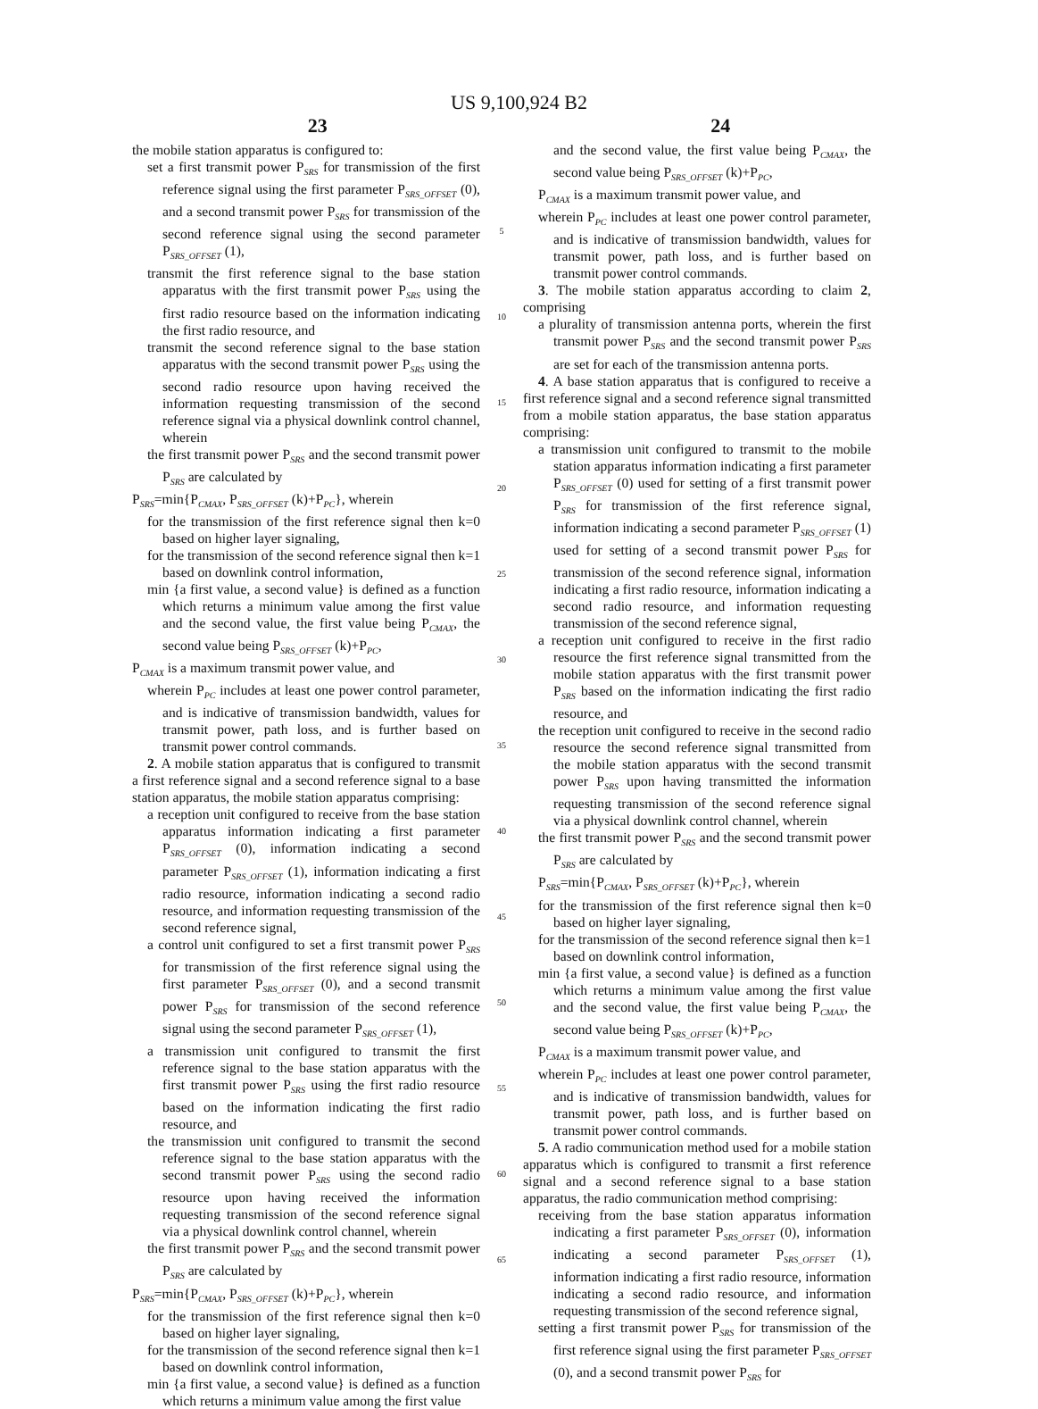US 9,100,924 B2
23 24
the mobile station apparatus is configured to:
set a first transmit power P<sub>SRS</sub> for transmission of the first reference signal using the first parameter P<sub>SRS_OFFSET</sub> (0), and a second transmit power P<sub>SRS</sub> for transmission of the second reference signal using the second parameter P<sub>SRS_OFFSET</sub> (1),
transmit the first reference signal to the base station apparatus with the first transmit power P<sub>SRS</sub> using the first radio resource based on the information indicating the first radio resource, and
transmit the second reference signal to the base station apparatus with the second transmit power P<sub>SRS</sub> using the second radio resource upon having received the information requesting transmission of the second reference signal via a physical downlink control channel, wherein
the first transmit power P<sub>SRS</sub> and the second transmit power P<sub>SRS</sub> are calculated by
P<sub>SRS</sub>=min{P<sub>CMAX</sub>, P<sub>SRS_OFFSET</sub> (k)+P<sub>PC</sub>}, wherein
for the transmission of the first reference signal then k=0 based on higher layer signaling,
for the transmission of the second reference signal then k=1 based on downlink control information,
min {a first value, a second value} is defined as a function which returns a minimum value among the first value and the second value, the first value being P<sub>CMAX</sub>, the second value being P<sub>SRS_OFFSET</sub> (k)+P<sub>PC</sub>,
P<sub>CMAX</sub> is a maximum transmit power value, and
wherein P<sub>PC</sub> includes at least one power control parameter, and is indicative of transmission bandwidth, values for transmit power, path loss, and is further based on transmit power control commands.
2. A mobile station apparatus that is configured to transmit a first reference signal and a second reference signal to a base station apparatus, the mobile station apparatus comprising:
a reception unit configured to receive from the base station apparatus information indicating a first parameter P<sub>SRS_OFFSET</sub> (0), information indicating a second parameter P<sub>SRS_OFFSET</sub> (1), information indicating a first radio resource, information indicating a second radio resource, and information requesting transmission of the second reference signal,
a control unit configured to set a first transmit power P<sub>SRS</sub> for transmission of the first reference signal using the first parameter P<sub>SRS_OFFSET</sub> (0), and a second transmit power P<sub>SRS</sub> for transmission of the second reference signal using the second parameter P<sub>SRS_OFFSET</sub> (1),
a transmission unit configured to transmit the first reference signal to the base station apparatus with the first transmit power P<sub>SRS</sub> using the first radio resource based on the information indicating the first radio resource, and
the transmission unit configured to transmit the second reference signal to the base station apparatus with the second transmit power P<sub>SRS</sub> using the second radio resource upon having received the information requesting transmission of the second reference signal via a physical downlink control channel, wherein
the first transmit power P<sub>SRS</sub> and the second transmit power P<sub>SRS</sub> are calculated by
P<sub>SRS</sub>=min{P<sub>CMAX</sub>, P<sub>SRS_OFFSET</sub> (k)+P<sub>PC</sub>}, wherein
for the transmission of the first reference signal then k=0 based on higher layer signaling,
for the transmission of the second reference signal then k=1 based on downlink control information,
min {a first value, a second value} is defined as a function which returns a minimum value among the first value
5
10
15
20
25
30
35
40
45
50
55
60
65
and the second value, the first value being P<sub>CMAX</sub>, the second value being P<sub>SRS_OFFSET</sub> (k)+P<sub>PC</sub>,
P<sub>CMAX</sub> is a maximum transmit power value, and
wherein P<sub>PC</sub> includes at least one power control parameter, and is indicative of transmission bandwidth, values for transmit power, path loss, and is further based on transmit power control commands.
3. The mobile station apparatus according to claim 2, comprising
a plurality of transmission antenna ports, wherein the first transmit power P<sub>SRS</sub> and the second transmit power P<sub>SRS</sub> are set for each of the transmission antenna ports.
4. A base station apparatus that is configured to receive a first reference signal and a second reference signal transmitted from a mobile station apparatus, the base station apparatus comprising:
a transmission unit configured to transmit to the mobile station apparatus information indicating a first parameter P<sub>SRS_OFFSET</sub> (0) used for setting of a first transmit power P<sub>SRS</sub> for transmission of the first reference signal, information indicating a second parameter P<sub>SRS_OFFSET</sub> (1) used for setting of a second transmit power P<sub>SRS</sub> for transmission of the second reference signal, information indicating a first radio resource, information indicating a second radio resource, and information requesting transmission of the second reference signal,
a reception unit configured to receive in the first radio resource the first reference signal transmitted from the mobile station apparatus with the first transmit power P<sub>SRS</sub> based on the information indicating the first radio resource, and
the reception unit configured to receive in the second radio resource the second reference signal transmitted from the mobile station apparatus with the second transmit power P<sub>SRS</sub> upon having transmitted the information requesting transmission of the second reference signal via a physical downlink control channel, wherein
the first transmit power P<sub>SRS</sub> and the second transmit power P<sub>SRS</sub> are calculated by
P<sub>SRS</sub>=min{P<sub>CMAX</sub>, P<sub>SRS_OFFSET</sub> (k)+P<sub>PC</sub>}, wherein
for the transmission of the first reference signal then k=0 based on higher layer signaling,
for the transmission of the second reference signal then k=1 based on downlink control information,
min {a first value, a second value} is defined as a function which returns a minimum value among the first value and the second value, the first value being P<sub>CMAX</sub>, the second value being P<sub>SRS_OFFSET</sub> (k)+P<sub>PC</sub>,
P<sub>CMAX</sub> is a maximum transmit power value, and
wherein P<sub>PC</sub> includes at least one power control parameter, and is indicative of transmission bandwidth, values for transmit power, path loss, and is further based on transmit power control commands.
5. A radio communication method used for a mobile station apparatus which is configured to transmit a first reference signal and a second reference signal to a base station apparatus, the radio communication method comprising:
receiving from the base station apparatus information indicating a first parameter P<sub>SRS_OFFSET</sub> (0), information indicating a second parameter P<sub>SRS_OFFSET</sub> (1), information indicating a first radio resource, information indicating a second radio resource, and information requesting transmission of the second reference signal,
setting a first transmit power P<sub>SRS</sub> for transmission of the first reference signal using the first parameter P<sub>SRS_OFFSET</sub> (0), and a second transmit power P<sub>SRS</sub> for